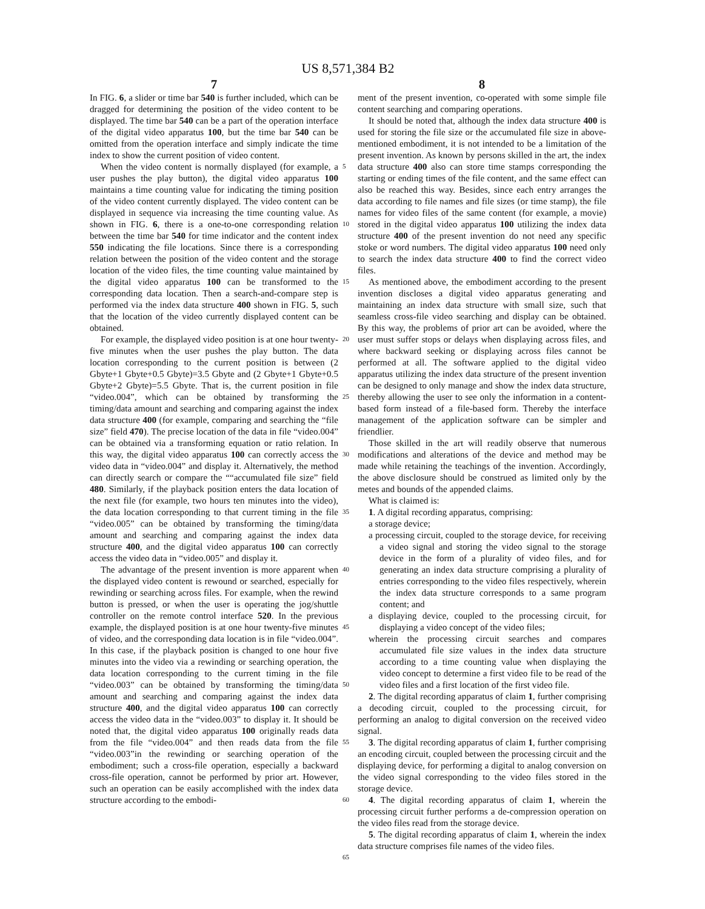US 8,571,384 B2
7
In FIG. 6, a slider or time bar 540 is further included, which can be dragged for determining the position of the video content to be displayed. The time bar 540 can be a part of the operation interface of the digital video apparatus 100, but the time bar 540 can be omitted from the operation interface and simply indicate the time index to show the current position of video content.
When the video content is normally displayed (for example, a user pushes the play button), the digital video apparatus 100 maintains a time counting value for indicating the timing position of the video content currently displayed. The video content can be displayed in sequence via increasing the time counting value. As shown in FIG. 6, there is a one-to-one corresponding relation between the time bar 540 for time indicator and the content index 550 indicating the file locations. Since there is a corresponding relation between the position of the video content and the storage location of the video files, the time counting value maintained by the digital video apparatus 100 can be transformed to the corresponding data location. Then a search-and-compare step is performed via the index data structure 400 shown in FIG. 5, such that the location of the video currently displayed content can be obtained.
For example, the displayed video position is at one hour twenty-five minutes when the user pushes the play button. The data location corresponding to the current position is between (2 Gbyte+1 Gbyte+0.5 Gbyte)=3.5 Gbyte and (2 Gbyte+1 Gbyte+0.5 Gbyte+2 Gbyte)=5.5 Gbyte. That is, the current position in file “video.004”, which can be obtained by transforming the timing/data amount and searching and comparing against the index data structure 400 (for example, comparing and searching the “file size” field 470). The precise location of the data in file “video.004” can be obtained via a transforming equation or ratio relation. In this way, the digital video apparatus 100 can correctly access the video data in “video.004” and display it. Alternatively, the method can directly search or compare the ““accumulated file size” field 480. Similarly, if the playback position enters the data location of the next file (for example, two hours ten minutes into the video), the data location corresponding to that current timing in the file “video.005” can be obtained by transforming the timing/data amount and searching and comparing against the index data structure 400, and the digital video apparatus 100 can correctly access the video data in “video.005” and display it.
The advantage of the present invention is more apparent when the displayed video content is rewound or searched, especially for rewinding or searching across files. For example, when the rewind button is pressed, or when the user is operating the jog/shuttle controller on the remote control interface 520. In the previous example, the displayed position is at one hour twenty-five minutes of video, and the corresponding data location is in file “video.004”. In this case, if the playback position is changed to one hour five minutes into the video via a rewinding or searching operation, the data location corresponding to the current timing in the file “video.003” can be obtained by transforming the timing/data amount and searching and comparing against the index data structure 400, and the digital video apparatus 100 can correctly access the video data in the “video.003” to display it. It should be noted that, the digital video apparatus 100 originally reads data from the file “video.004” and then reads data from the file “video.003”in the rewinding or searching operation of the embodiment; such a cross-file operation, especially a backward cross-file operation, cannot be performed by prior art. However, such an operation can be easily accomplished with the index data structure according to the embodi-
5
10
15
20
25
30
35
40
45
50
55
60
65
8
ment of the present invention, co-operated with some simple file content searching and comparing operations.
It should be noted that, although the index data structure 400 is used for storing the file size or the accumulated file size in above-mentioned embodiment, it is not intended to be a limitation of the present invention. As known by persons skilled in the art, the index data structure 400 also can store time stamps corresponding the starting or ending times of the file content, and the same effect can also be reached this way. Besides, since each entry arranges the data according to file names and file sizes (or time stamp), the file names for video files of the same content (for example, a movie) stored in the digital video apparatus 100 utilizing the index data structure 400 of the present invention do not need any specific stoke or word numbers. The digital video apparatus 100 need only to search the index data structure 400 to find the correct video files.
As mentioned above, the embodiment according to the present invention discloses a digital video apparatus generating and maintaining an index data structure with small size, such that seamless cross-file video searching and display can be obtained. By this way, the problems of prior art can be avoided, where the user must suffer stops or delays when displaying across files, and where backward seeking or displaying across files cannot be performed at all. The software applied to the digital video apparatus utilizing the index data structure of the present invention can be designed to only manage and show the index data structure, thereby allowing the user to see only the information in a content-based form instead of a file-based form. Thereby the interface management of the application software can be simpler and friendlier.
Those skilled in the art will readily observe that numerous modifications and alterations of the device and method may be made while retaining the teachings of the invention. Accordingly, the above disclosure should be construed as limited only by the metes and bounds of the appended claims.
What is claimed is:
1. A digital recording apparatus, comprising:
a storage device;
a processing circuit, coupled to the storage device, for receiving a video signal and storing the video signal to the storage device in the form of a plurality of video files, and for generating an index data structure comprising a plurality of entries corresponding to the video files respectively, wherein the index data structure corresponds to a same program content; and
a displaying device, coupled to the processing circuit, for displaying a video concept of the video files;
wherein the processing circuit searches and compares accumulated file size values in the index data structure according to a time counting value when displaying the video concept to determine a first video file to be read of the video files and a first location of the first video file.
2. The digital recording apparatus of claim 1, further comprising a decoding circuit, coupled to the processing circuit, for performing an analog to digital conversion on the received video signal.
3. The digital recording apparatus of claim 1, further comprising an encoding circuit, coupled between the processing circuit and the displaying device, for performing a digital to analog conversion on the video signal corresponding to the video files stored in the storage device.
4. The digital recording apparatus of claim 1, wherein the processing circuit further performs a de-compression operation on the video files read from the storage device.
5. The digital recording apparatus of claim 1, wherein the index data structure comprises file names of the video files.